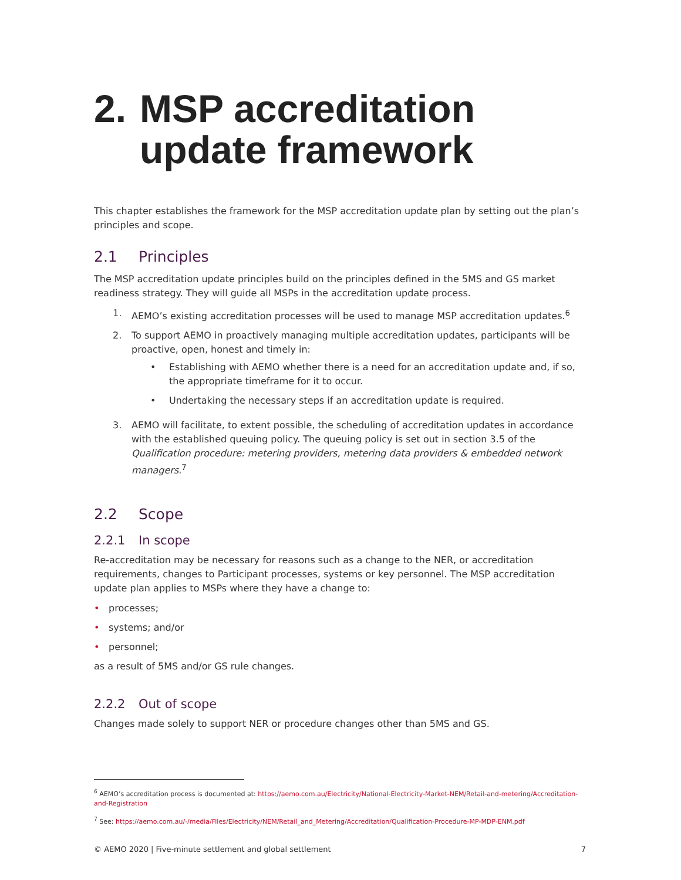2. MSP accreditation update framework
This chapter establishes the framework for the MSP accreditation update plan by setting out the plan’s principles and scope.
2.1 Principles
The MSP accreditation update principles build on the principles defined in the 5MS and GS market readiness strategy. They will guide all MSPs in the accreditation update process.
1. AEMO’s existing accreditation processes will be used to manage MSP accreditation updates.<sup>6</sup>
2. To support AEMO in proactively managing multiple accreditation updates, participants will be proactive, open, honest and timely in:
• Establishing with AEMO whether there is a need for an accreditation update and, if so, the appropriate timeframe for it to occur.
• Undertaking the necessary steps if an accreditation update is required.
3. AEMO will facilitate, to extent possible, the scheduling of accreditation updates in accordance with the established queuing policy. The queuing policy is set out in section 3.5 of the Qualification procedure: metering providers, metering data providers & embedded network managers.<sup>7</sup>
2.2 Scope
2.2.1 In scope
Re-accreditation may be necessary for reasons such as a change to the NER, or accreditation requirements, changes to Participant processes, systems or key personnel. The MSP accreditation update plan applies to MSPs where they have a change to:
• processes;
• systems; and/or
• personnel;
as a result of 5MS and/or GS rule changes.
2.2.2 Out of scope
Changes made solely to support NER or procedure changes other than 5MS and GS.
<sup>6</sup> AEMO’s accreditation process is documented at: https://aemo.com.au/Electricity/National-Electricity-Market-NEM/Retail-and-metering/Accreditation-and-Registration
<sup>7</sup> See: https://aemo.com.au/-/media/Files/Electricity/NEM/Retail_and_Metering/Accreditation/Qualification-Procedure-MP-MDP-ENM.pdf
© AEMO 2020 | Five-minute settlement and global settlement 7